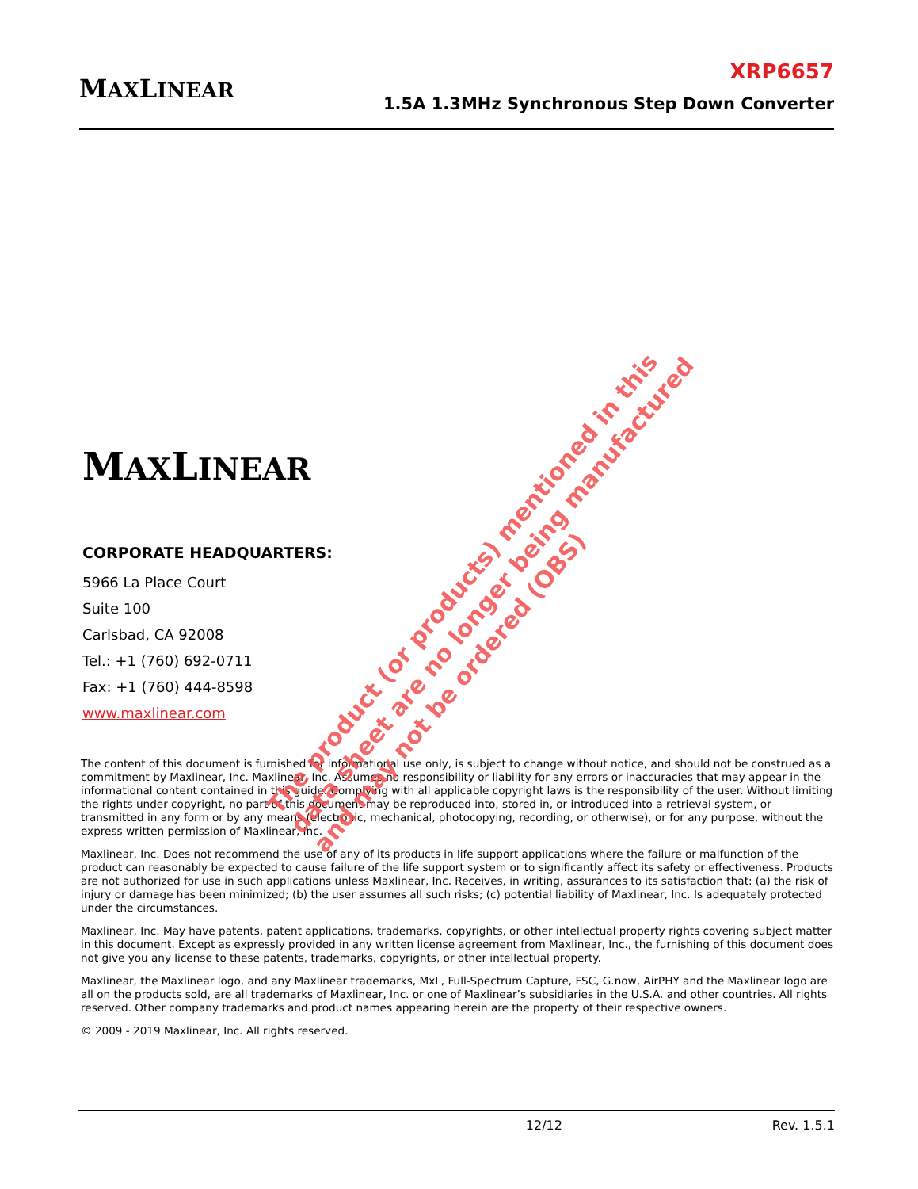MAXLINEAR
XRP6657
1.5A 1.3MHz Synchronous Step Down Converter
MAXLINEAR
CORPORATE HEADQUARTERS:
5966 La Place Court
Suite 100
Carlsbad, CA 92008
Tel.: +1 (760) 692-0711
Fax: +1 (760) 444-8598
www.maxlinear.com
The content of this document is furnished for informational use only, is subject to change without notice, and should not be construed as a commitment by Maxlinear, Inc. Maxlinear, Inc. Assumes no responsibility or liability for any errors or inaccuracies that may appear in the informational content contained in this guide. Complying with all applicable copyright laws is the responsibility of the user. Without limiting the rights under copyright, no part of this document may be reproduced into, stored in, or introduced into a retrieval system, or transmitted in any form or by any means (electronic, mechanical, photocopying, recording, or otherwise), or for any purpose, without the express written permission of Maxlinear, Inc.
Maxlinear, Inc. Does not recommend the use of any of its products in life support applications where the failure or malfunction of the product can reasonably be expected to cause failure of the life support system or to significantly affect its safety or effectiveness. Products are not authorized for use in such applications unless Maxlinear, Inc. Receives, in writing, assurances to its satisfaction that: (a) the risk of injury or damage has been minimized; (b) the user assumes all such risks; (c) potential liability of Maxlinear, Inc. Is adequately protected under the circumstances.
Maxlinear, Inc. May have patents, patent applications, trademarks, copyrights, or other intellectual property rights covering subject matter in this document. Except as expressly provided in any written license agreement from Maxlinear, Inc., the furnishing of this document does not give you any license to these patents, trademarks, copyrights, or other intellectual property.
Maxlinear, the Maxlinear logo, and any Maxlinear trademarks, MxL, Full-Spectrum Capture, FSC, G.now, AirPHY and the Maxlinear logo are all on the products sold, are all trademarks of Maxlinear, Inc. or one of Maxlinear’s subsidiaries in the U.S.A. and other countries. All rights reserved. Other company trademarks and product names appearing herein are the property of their respective owners.
© 2009 - 2019 Maxlinear, Inc. All rights reserved.
12/12 Rev. 1.5.1
The product (or products) mentioned in this
data sheet are no longer being manufactured
and may not be ordered (OBS)